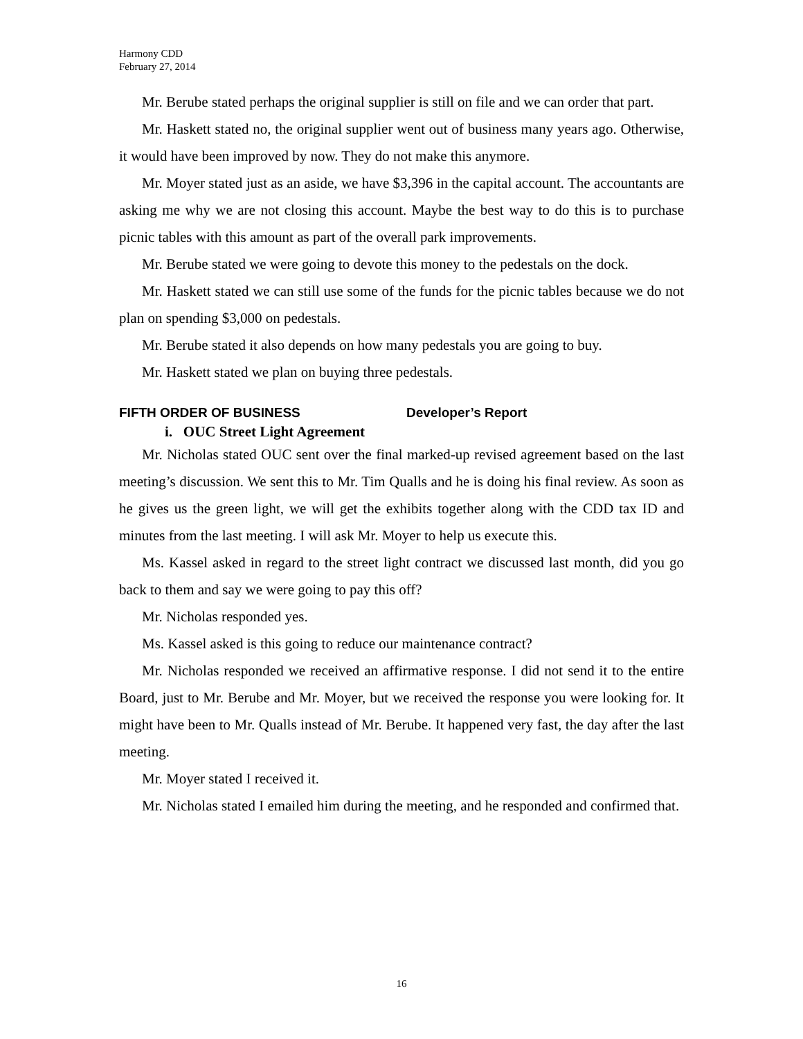Harmony CDD
February 27, 2014
Mr. Berube stated perhaps the original supplier is still on file and we can order that part.
Mr. Haskett stated no, the original supplier went out of business many years ago. Otherwise, it would have been improved by now. They do not make this anymore.
Mr. Moyer stated just as an aside, we have $3,396 in the capital account. The accountants are asking me why we are not closing this account. Maybe the best way to do this is to purchase picnic tables with this amount as part of the overall park improvements.
Mr. Berube stated we were going to devote this money to the pedestals on the dock.
Mr. Haskett stated we can still use some of the funds for the picnic tables because we do not plan on spending $3,000 on pedestals.
Mr. Berube stated it also depends on how many pedestals you are going to buy.
Mr. Haskett stated we plan on buying three pedestals.
FIFTH ORDER OF BUSINESS Developer’s Report
i. OUC Street Light Agreement
Mr. Nicholas stated OUC sent over the final marked-up revised agreement based on the last meeting’s discussion. We sent this to Mr. Tim Qualls and he is doing his final review. As soon as he gives us the green light, we will get the exhibits together along with the CDD tax ID and minutes from the last meeting. I will ask Mr. Moyer to help us execute this.
Ms. Kassel asked in regard to the street light contract we discussed last month, did you go back to them and say we were going to pay this off?
Mr. Nicholas responded yes.
Ms. Kassel asked is this going to reduce our maintenance contract?
Mr. Nicholas responded we received an affirmative response. I did not send it to the entire Board, just to Mr. Berube and Mr. Moyer, but we received the response you were looking for. It might have been to Mr. Qualls instead of Mr. Berube. It happened very fast, the day after the last meeting.
Mr. Moyer stated I received it.
Mr. Nicholas stated I emailed him during the meeting, and he responded and confirmed that.
16